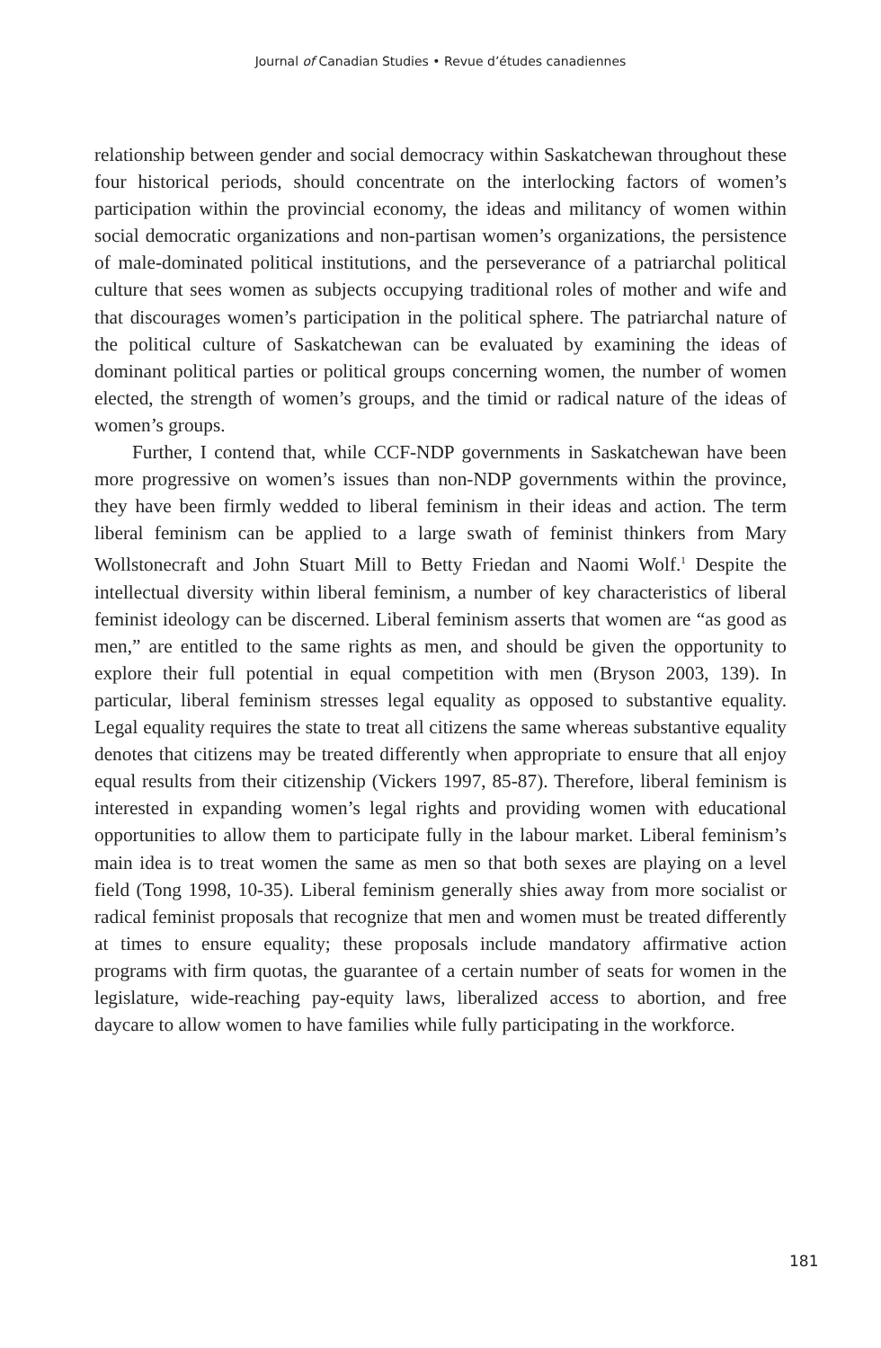Journal of Canadian Studies • Revue d’études canadiennes
relationship between gender and social democracy within Saskatchewan throughout these four historical periods, should concentrate on the interlocking factors of women’s participation within the provincial economy, the ideas and militancy of women within social democratic organizations and non-partisan women’s organizations, the persistence of male-dominated political institutions, and the perseverance of a patriarchal political culture that sees women as subjects occupying traditional roles of mother and wife and that discourages women’s participation in the political sphere. The patriarchal nature of the political culture of Saskatchewan can be evaluated by examining the ideas of dominant political parties or political groups concerning women, the number of women elected, the strength of women’s groups, and the timid or radical nature of the ideas of women’s groups.
Further, I contend that, while CCF-NDP governments in Saskatchewan have been more progressive on women’s issues than non-NDP governments within the province, they have been firmly wedded to liberal feminism in their ideas and action. The term liberal feminism can be applied to a large swath of feminist thinkers from Mary Wollstonecraft and John Stuart Mill to Betty Friedan and Naomi Wolf.<sup>1</sup> Despite the intellectual diversity within liberal feminism, a number of key characteristics of liberal feminist ideology can be discerned. Liberal feminism asserts that women are “as good as men,” are entitled to the same rights as men, and should be given the opportunity to explore their full potential in equal competition with men (Bryson 2003, 139). In particular, liberal feminism stresses legal equality as opposed to substantive equality. Legal equality requires the state to treat all citizens the same whereas substantive equality denotes that citizens may be treated differently when appropriate to ensure that all enjoy equal results from their citizenship (Vickers 1997, 85-87). Therefore, liberal feminism is interested in expanding women’s legal rights and providing women with educational opportunities to allow them to participate fully in the labour market. Liberal feminism’s main idea is to treat women the same as men so that both sexes are playing on a level field (Tong 1998, 10-35). Liberal feminism generally shies away from more socialist or radical feminist proposals that recognize that men and women must be treated differently at times to ensure equality; these proposals include mandatory affirmative action programs with firm quotas, the guarantee of a certain number of seats for women in the legislature, wide-reaching pay-equity laws, liberalized access to abortion, and free daycare to allow women to have families while fully participating in the workforce.
181